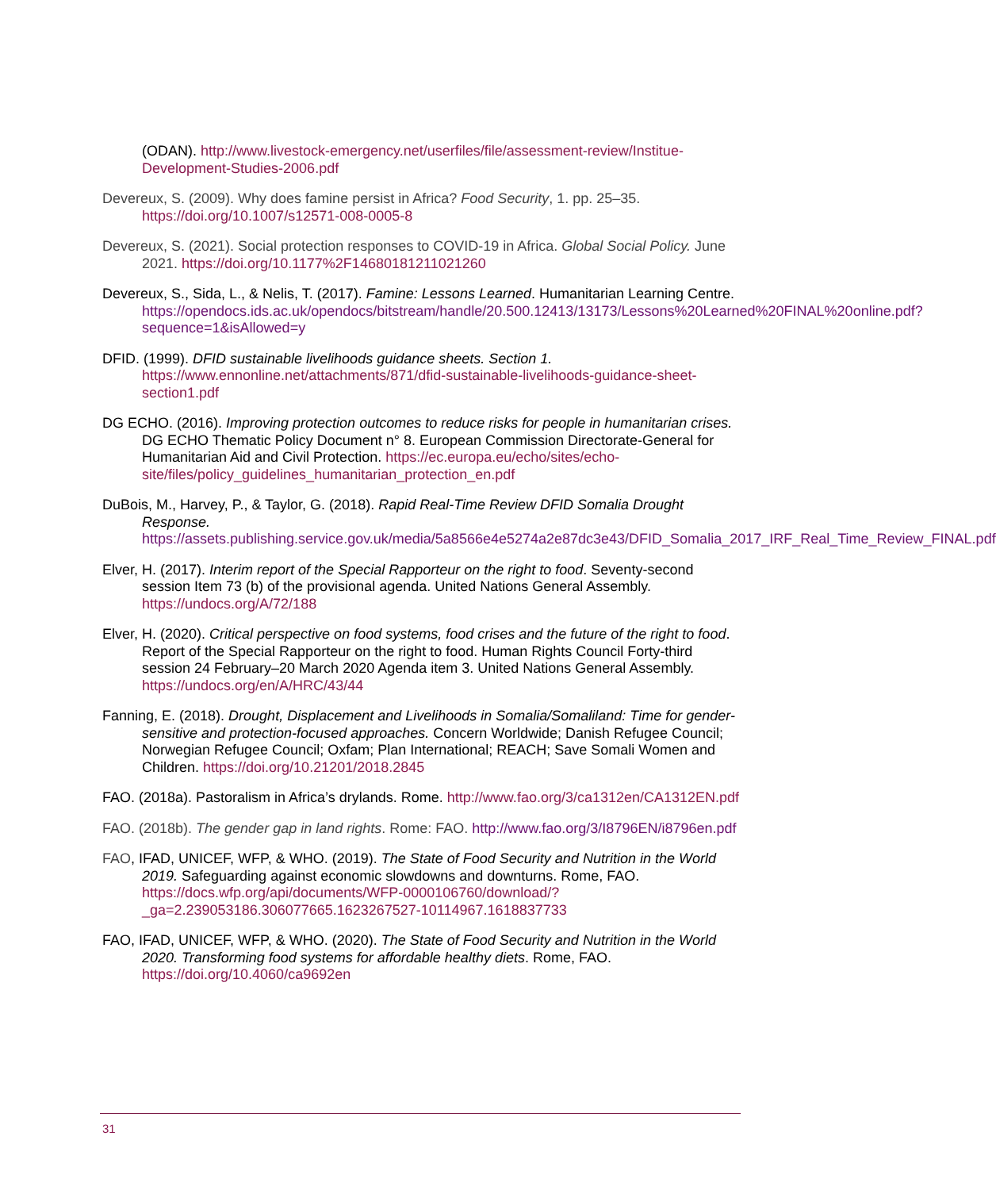(ODAN). http://www.livestock-emergency.net/userfiles/file/assessment-review/Institue-Development-Studies-2006.pdf
Devereux, S. (2009). Why does famine persist in Africa? Food Security, 1. pp. 25–35. https://doi.org/10.1007/s12571-008-0005-8
Devereux, S. (2021). Social protection responses to COVID-19 in Africa. Global Social Policy. June 2021. https://doi.org/10.1177%2F14680181211021260
Devereux, S., Sida, L., & Nelis, T. (2017). Famine: Lessons Learned. Humanitarian Learning Centre. https://opendocs.ids.ac.uk/opendocs/bitstream/handle/20.500.12413/13173/Lessons%20Learned%20FINAL%20online.pdf?sequence=1&isAllowed=y
DFID. (1999). DFID sustainable livelihoods guidance sheets. Section 1. https://www.ennonline.net/attachments/871/dfid-sustainable-livelihoods-guidance-sheet-section1.pdf
DG ECHO. (2016). Improving protection outcomes to reduce risks for people in humanitarian crises. DG ECHO Thematic Policy Document n° 8. European Commission Directorate-General for Humanitarian Aid and Civil Protection. https://ec.europa.eu/echo/sites/echo-site/files/policy_guidelines_humanitarian_protection_en.pdf
DuBois, M., Harvey, P., & Taylor, G. (2018). Rapid Real-Time Review DFID Somalia Drought Response. https://assets.publishing.service.gov.uk/media/5a8566e4e5274a2e87dc3e43/DFID_Somalia_2017_IRF_Real_Time_Review_FINAL.pdf
Elver, H. (2017). Interim report of the Special Rapporteur on the right to food. Seventy-second session Item 73 (b) of the provisional agenda. United Nations General Assembly. https://undocs.org/A/72/188
Elver, H. (2020). Critical perspective on food systems, food crises and the future of the right to food. Report of the Special Rapporteur on the right to food. Human Rights Council Forty-third session 24 February–20 March 2020 Agenda item 3. United Nations General Assembly. https://undocs.org/en/A/HRC/43/44
Fanning, E. (2018). Drought, Displacement and Livelihoods in Somalia/Somaliland: Time for gender-sensitive and protection-focused approaches. Concern Worldwide; Danish Refugee Council; Norwegian Refugee Council; Oxfam; Plan International; REACH; Save Somali Women and Children. https://doi.org/10.21201/2018.2845
FAO. (2018a). Pastoralism in Africa’s drylands. Rome. http://www.fao.org/3/ca1312en/CA1312EN.pdf
FAO. (2018b). The gender gap in land rights. Rome: FAO. http://www.fao.org/3/I8796EN/i8796en.pdf
FAO, IFAD, UNICEF, WFP, & WHO. (2019). The State of Food Security and Nutrition in the World 2019. Safeguarding against economic slowdowns and downturns. Rome, FAO. https://docs.wfp.org/api/documents/WFP-0000106760/download/?_ga=2.239053186.306077665.1623267527-10114967.1618837733
FAO, IFAD, UNICEF, WFP, & WHO. (2020). The State of Food Security and Nutrition in the World 2020. Transforming food systems for affordable healthy diets. Rome, FAO. https://doi.org/10.4060/ca9692en
31